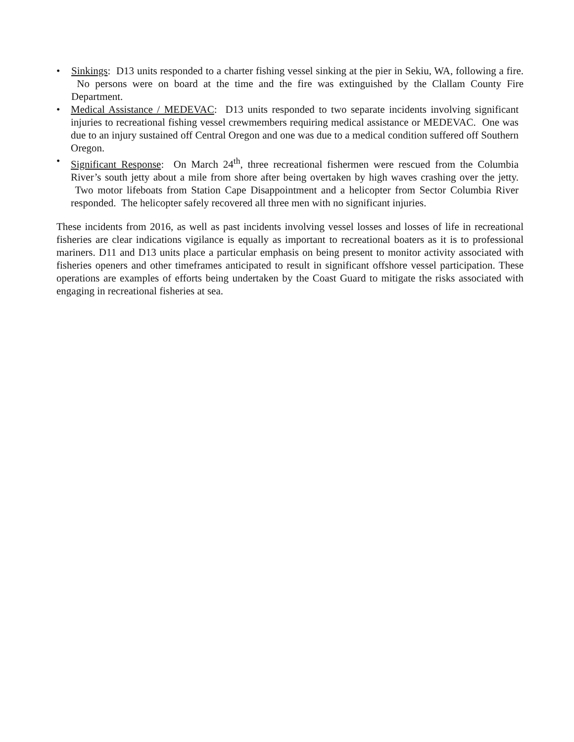• Sinkings: D13 units responded to a charter fishing vessel sinking at the pier in Sekiu, WA, following a fire. No persons were on board at the time and the fire was extinguished by the Clallam County Fire Department.
• Medical Assistance / MEDEVAC: D13 units responded to two separate incidents involving significant injuries to recreational fishing vessel crewmembers requiring medical assistance or MEDEVAC. One was due to an injury sustained off Central Oregon and one was due to a medical condition suffered off Southern Oregon.
• Significant Response: On March 24<sup>th</sup>, three recreational fishermen were rescued from the Columbia River’s south jetty about a mile from shore after being overtaken by high waves crashing over the jetty. Two motor lifeboats from Station Cape Disappointment and a helicopter from Sector Columbia River responded. The helicopter safely recovered all three men with no significant injuries.
These incidents from 2016, as well as past incidents involving vessel losses and losses of life in recreational fisheries are clear indications vigilance is equally as important to recreational boaters as it is to professional mariners. D11 and D13 units place a particular emphasis on being present to monitor activity associated with fisheries openers and other timeframes anticipated to result in significant offshore vessel participation. These operations are examples of efforts being undertaken by the Coast Guard to mitigate the risks associated with engaging in recreational fisheries at sea.